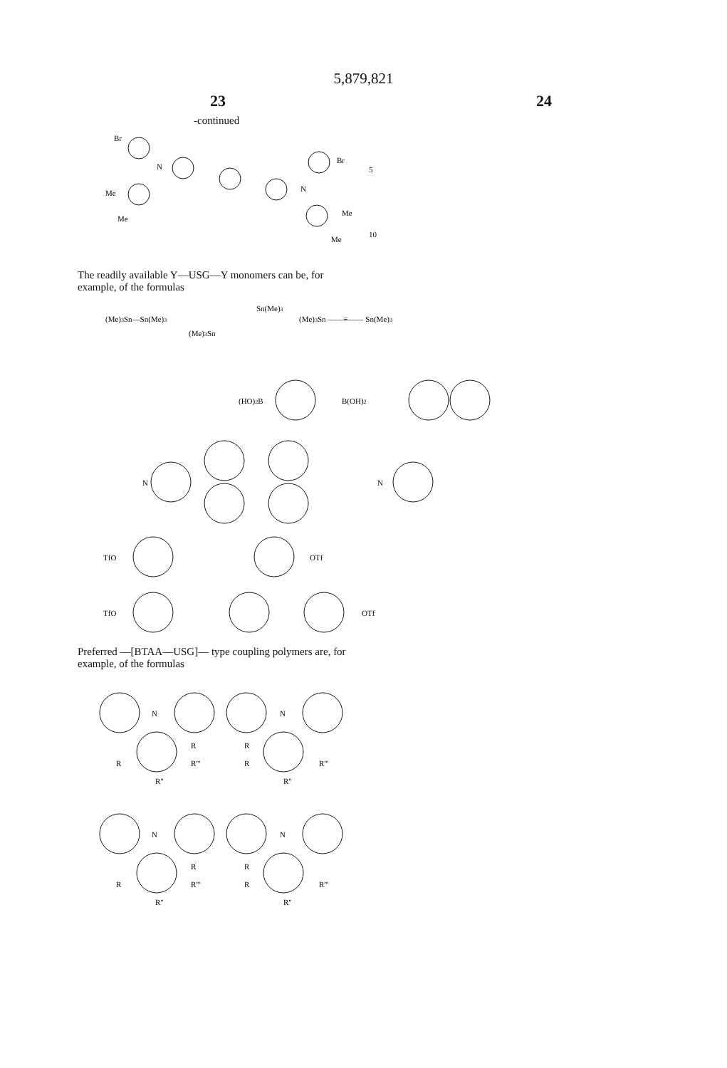5,879,821
23 24
-continued
Br
N
Me
Me
Br
N
Me
Me
5
10
The readily available Y—USG—Y monomers can be, for example, of the formulas
(Me)3Sn—Sn(Me)3
(Me)3Sn
Sn(Me)3
(Me)3Sn ——≡—— Sn(Me)3
(HO)2B
B(OH)2
N
N
TfO
OTf
TfO
OTf
Preferred —[BTAA—USG]— type coupling polymers are, for example, of the formulas
N
N
R
R
R
R'''
R
R'''
R"
R"
N
N
R
R
R
R'''
R
R'''
R"
R"